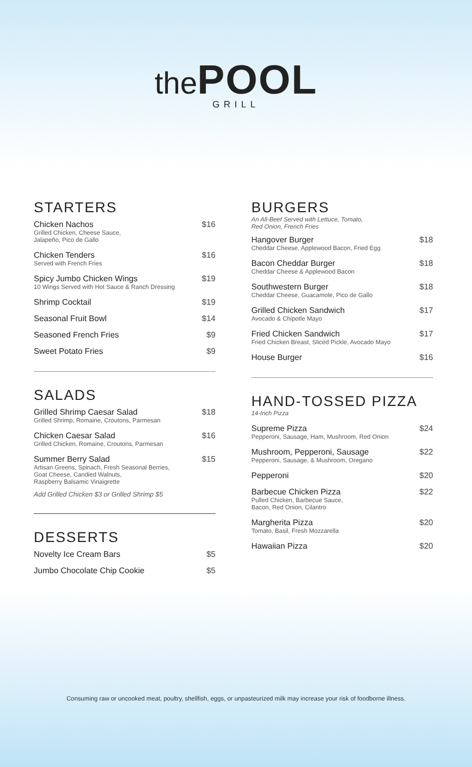the POOL
GRILL
STARTERS
Chicken Nachos
Grilled Chicken, Cheese Sauce,
Jalapeño, Pico de Gallo
$16
Chicken Tenders
Served with French Fries
$16
Spicy Jumbo Chicken Wings
10 Wings Served with Hot Sauce & Ranch Dressing
$19
Shrimp Cocktail $19
Seasonal Fruit Bowl $14
Seasoned French Fries $9
Sweet Potato Fries $9
SALADS
Grilled Shrimp Caesar Salad
Grilled Shrimp, Romaine, Croutons, Parmesan
$18
Chicken Caesar Salad
Grilled Chicken, Romaine, Croutons, Parmesan
$16
Summer Berry Salad
Artisan Greens, Spinach, Fresh Seasonal Berries,
Goat Cheese, Candied Walnuts,
Raspberry Balsamic Vinaigrette
$15
Add Grilled Chicken $3 or Grilled Shrimp $5
DESSERTS
Novelty Ice Cream Bars $5
Jumbo Chocolate Chip Cookie $5
BURGERS
An All-Beef Served with Lettuce, Tomato,
Red Onion, French Fries
Hangover Burger
Cheddar Cheese, Applewood Bacon, Fried Egg
$18
Bacon Cheddar Burger
Cheddar Cheese & Applewood Bacon
$18
Southwestern Burger
Cheddar Cheese, Guacamole, Pico de Gallo
$18
Grilled Chicken Sandwich
Avocado & Chipotle Mayo
$17
Fried Chicken Sandwich
Fried Chicken Breast, Sliced Pickle, Avocado Mayo
$17
House Burger $16
HAND-TOSSED PIZZA
14-Inch Pizza
Supreme Pizza
Pepperoni, Sausage, Ham, Mushroom, Red Onion
$24
Mushroom, Pepperoni, Sausage
Pepperoni, Sausage, & Mushroom, Oregano
$22
Pepperoni $20
Barbecue Chicken Pizza
Pulled Chicken, Barbecue Sauce,
Bacon, Red Onion, Cilantro
$22
Margherita Pizza
Tomato, Basil, Fresh Mozzarella
$20
Hawaiian Pizza $20
Consuming raw or uncooked meat, poultry, shellfish, eggs, or unpasteurized milk may increase your risk of foodborne illness.